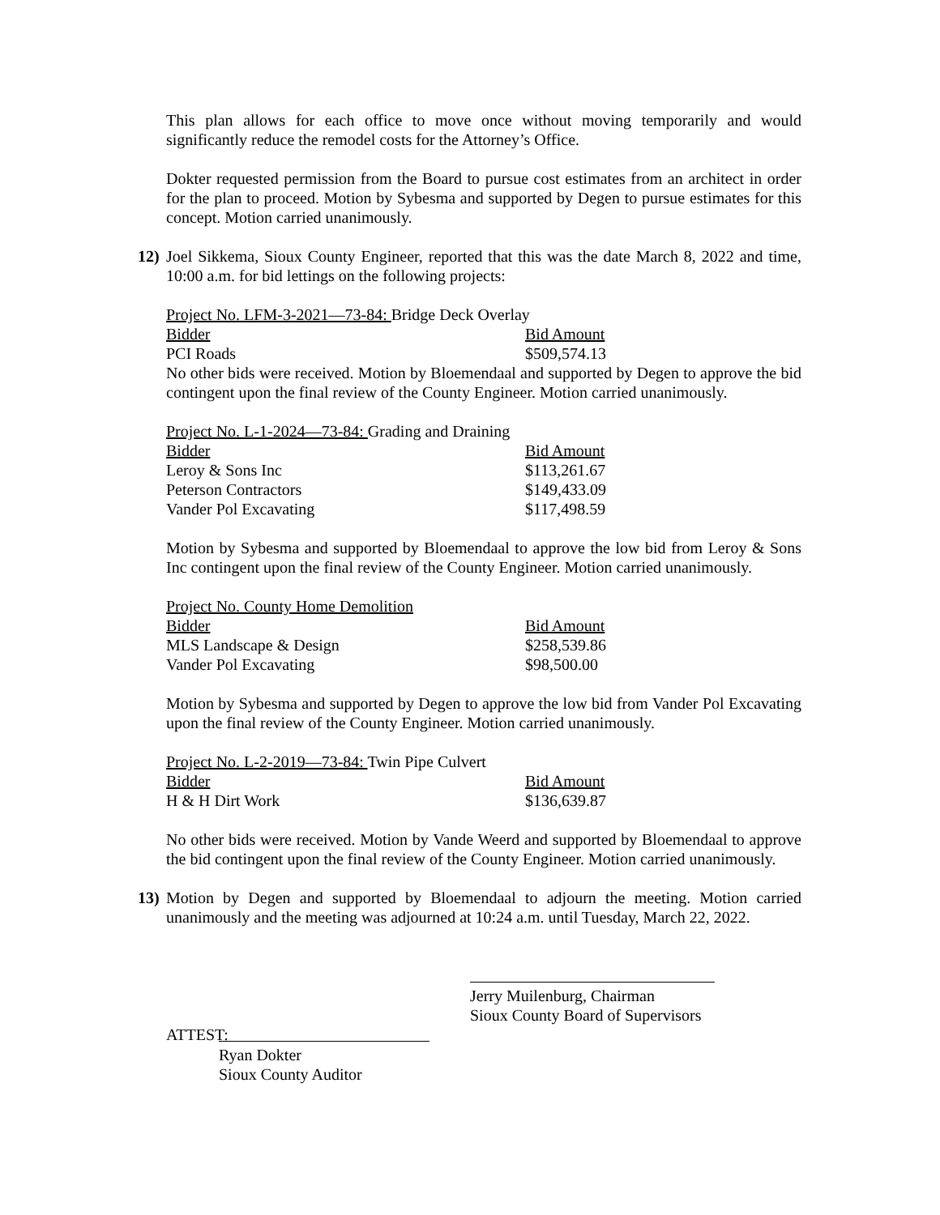This plan allows for each office to move once without moving temporarily and would significantly reduce the remodel costs for the Attorney’s Office.
Dokter requested permission from the Board to pursue cost estimates from an architect in order for the plan to proceed. Motion by Sybesma and supported by Degen to pursue estimates for this concept. Motion carried unanimously.
12)
Joel Sikkema, Sioux County Engineer, reported that this was the date March 8, 2022 and time, 10:00 a.m. for bid lettings on the following projects:
Project No. LFM-3-2021—73-84: Bridge Deck Overlay
| Bidder | Bid Amount |
| --- | --- |
| PCI Roads | $509,574.13 |
No other bids were received. Motion by Bloemendaal and supported by Degen to approve the bid contingent upon the final review of the County Engineer. Motion carried unanimously.
Project No. L-1-2024—73-84: Grading and Draining
| Bidder | Bid Amount |
| --- | --- |
| Leroy & Sons Inc | $113,261.67 |
| Peterson Contractors | $149,433.09 |
| Vander Pol Excavating | $117,498.59 |
Motion by Sybesma and supported by Bloemendaal to approve the low bid from Leroy & Sons Inc contingent upon the final review of the County Engineer. Motion carried unanimously.
Project No. County Home Demolition
| Bidder | Bid Amount |
| --- | --- |
| MLS Landscape & Design | $258,539.86 |
| Vander Pol Excavating | $98,500.00 |
Motion by Sybesma and supported by Degen to approve the low bid from Vander Pol Excavating upon the final review of the County Engineer. Motion carried unanimously.
Project No. L-2-2019—73-84: Twin Pipe Culvert
| Bidder | Bid Amount |
| --- | --- |
| H & H Dirt Work | $136,639.87 |
No other bids were received. Motion by Vande Weerd and supported by Bloemendaal to approve the bid contingent upon the final review of the County Engineer. Motion carried unanimously.
13)
Motion by Degen and supported by Bloemendaal to adjourn the meeting. Motion carried unanimously and the meeting was adjourned at 10:24 a.m. until Tuesday, March 22, 2022.
Jerry Muilenburg, Chairman
Sioux County Board of Supervisors
ATTEST:
Ryan Dokter
Sioux County Auditor